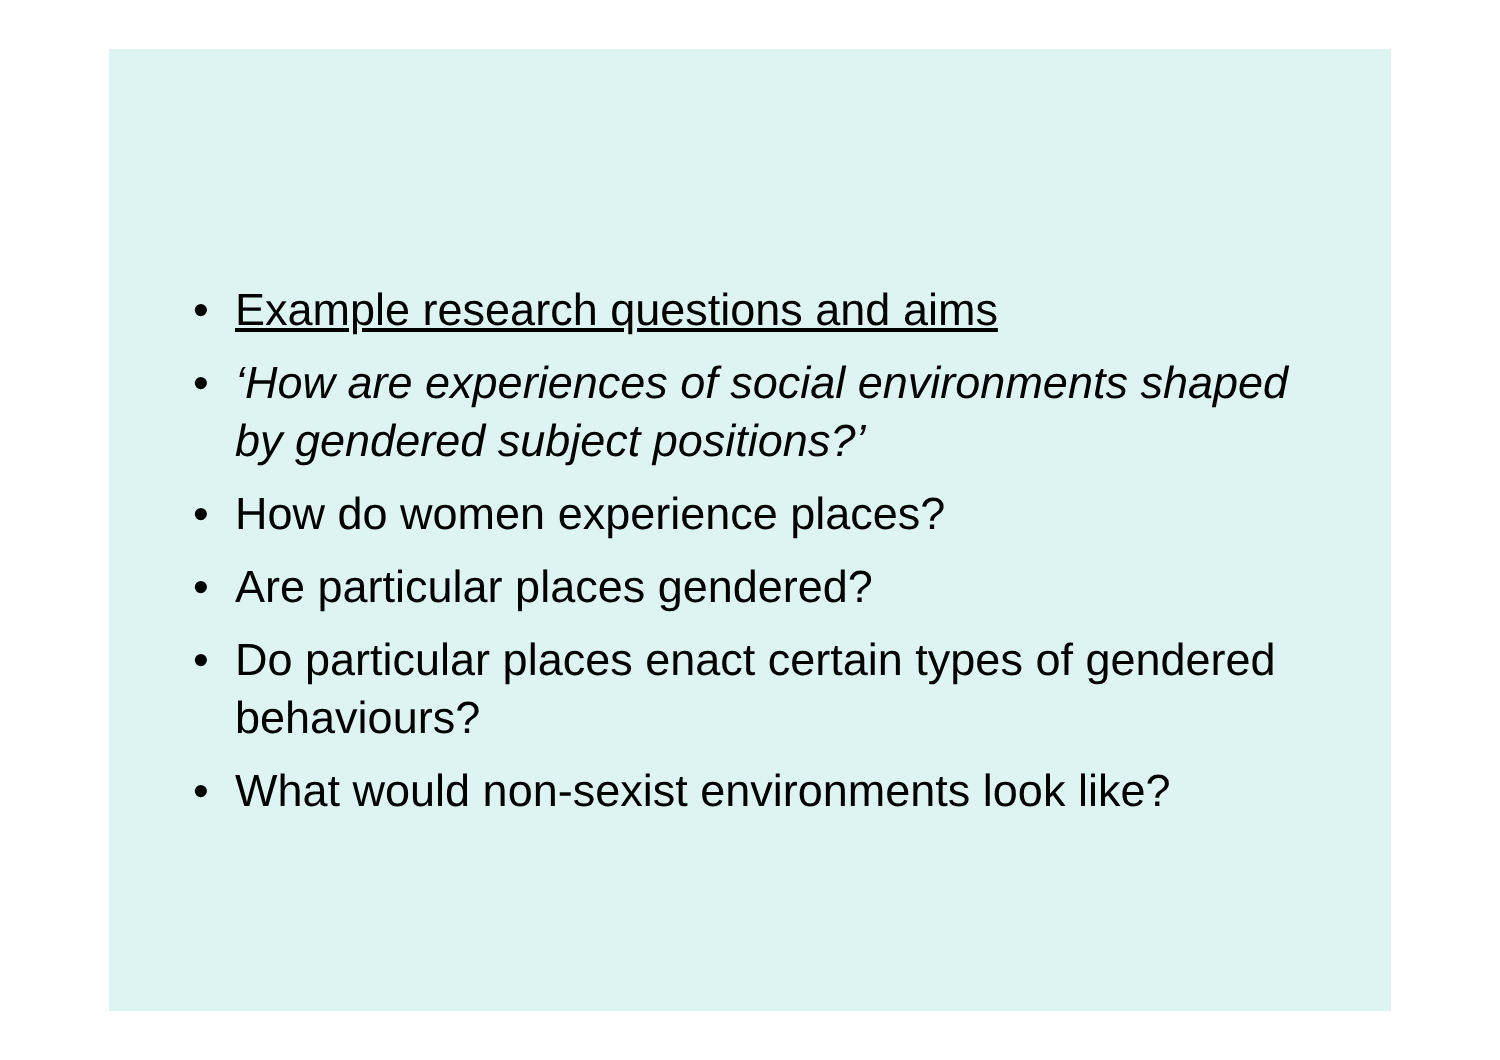• Example research questions and aims
• ‘How are experiences of social environments shaped by gendered subject positions?’
• How do women experience places?
• Are particular places gendered?
• Do particular places enact certain types of gendered behaviours?
• What would non-sexist environments look like?